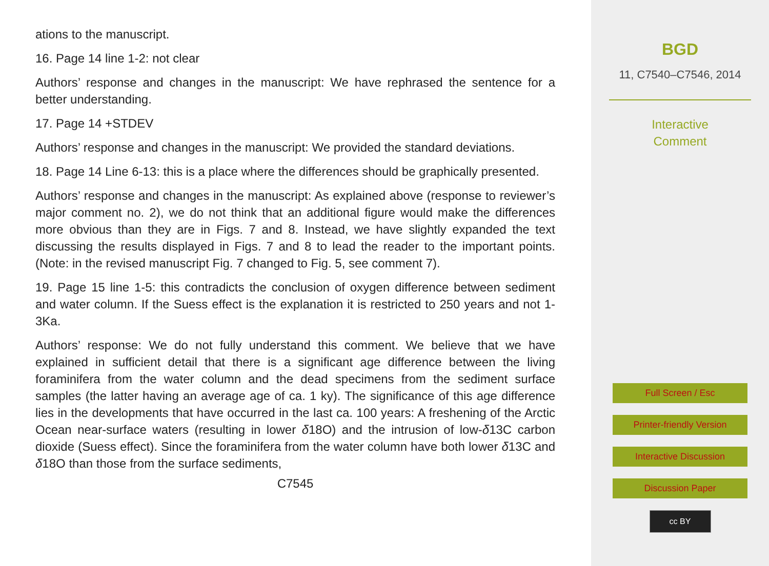ations to the manuscript.
16. Page 14 line 1-2: not clear
Authors’ response and changes in the manuscript: We have rephrased the sentence for a better understanding.
17. Page 14 +STDEV
Authors’ response and changes in the manuscript: We provided the standard deviations.
18. Page 14 Line 6-13: this is a place where the differences should be graphically presented.
Authors’ response and changes in the manuscript: As explained above (response to reviewer’s major comment no. 2), we do not think that an additional figure would make the differences more obvious than they are in Figs. 7 and 8. Instead, we have slightly expanded the text discussing the results displayed in Figs. 7 and 8 to lead the reader to the important points. (Note: in the revised manuscript Fig. 7 changed to Fig. 5, see comment 7).
19. Page 15 line 1-5: this contradicts the conclusion of oxygen difference between sediment and water column. If the Suess effect is the explanation it is restricted to 250 years and not 1-3Ka.
Authors’ response: We do not fully understand this comment. We believe that we have explained in sufficient detail that there is a significant age difference between the living foraminifera from the water column and the dead specimens from the sediment surface samples (the latter having an average age of ca. 1 ky). The significance of this age difference lies in the developments that have occurred in the last ca. 100 years: A freshening of the Arctic Ocean near-surface waters (resulting in lower δ18O) and the intrusion of low-δ13C carbon dioxide (Suess effect). Since the foraminifera from the water column have both lower δ13C and δ18O than those from the surface sediments,
C7545
BGD
11, C7540–C7546, 2014
Interactive
Comment
Full Screen / Esc
Printer-friendly Version
Interactive Discussion
Discussion Paper
cc BY